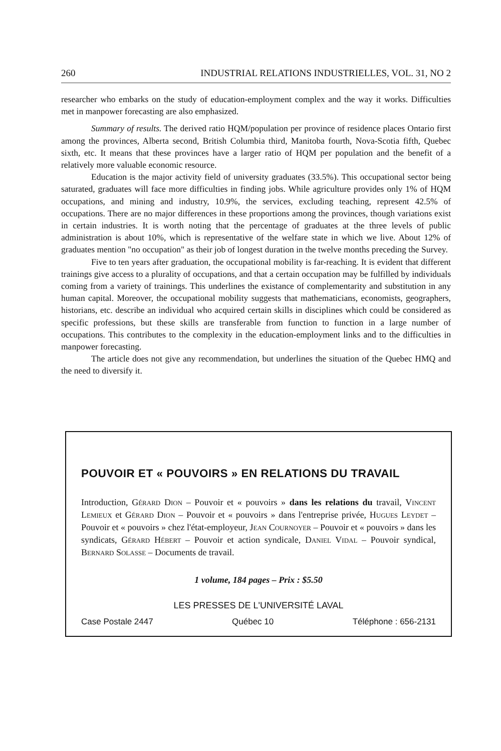260 INDUSTRIAL RELATIONS INDUSTRIELLES, VOL. 31, NO 2
researcher who embarks on the study of education-employment complex and the way it works. Difficulties met in manpower forecasting are also emphasized.
Summary of results. The derived ratio HQM/population per province of residence places Ontario first among the provinces, Alberta second, British Columbia third, Manitoba fourth, Nova-Scotia fifth, Quebec sixth, etc. It means that these provinces have a larger ratio of HQM per population and the benefit of a relatively more valuable economic resource.
Education is the major activity field of university graduates (33.5%). This occupational sector being saturated, graduates will face more difficulties in finding jobs. While agriculture provides only 1% of HQM occupations, and mining and industry, 10.9%, the services, excluding teaching, represent 42.5% of occupations. There are no major differences in these proportions among the provinces, though variations exist in certain industries. It is worth noting that the percentage of graduates at the three levels of public administration is about 10%, which is representative of the welfare state in which we live. About 12% of graduates mention "no occupation" as their job of longest duration in the twelve months preceding the Survey.
Five to ten years after graduation, the occupational mobility is far-reaching. It is evident that different trainings give access to a plurality of occupations, and that a certain occupation may be fulfilled by individuals coming from a variety of trainings. This underlines the existance of complementarity and substitution in any human capital. Moreover, the occupational mobility suggests that mathematicians, economists, geographers, historians, etc. describe an individual who acquired certain skills in disciplines which could be considered as specific professions, but these skills are transferable from function to function in a large number of occupations. This contributes to the complexity in the education-employment links and to the difficulties in manpower forecasting.
The article does not give any recommendation, but underlines the situation of the Quebec HMQ and the need to diversify it.
POUVOIR ET « POUVOIRS » EN RELATIONS DU TRAVAIL
Introduction, Gérard Dion – Pouvoir et « pouvoirs » dans les relations du travail, Vincent Lemieux et Gérard Dion – Pouvoir et « pouvoirs » dans l'entreprise privée, Hugues Leydet – Pouvoir et « pouvoirs » chez l'état-employeur, Jean Cournoyer – Pouvoir et « pouvoirs » dans les syndicats, Gérard Hébert – Pouvoir et action syndicale, Daniel Vidal – Pouvoir syndical, Bernard Solasse – Documents de travail.
1 volume, 184 pages – Prix : $5.50
LES PRESSES DE L'UNIVERSITÉ LAVAL
Case Postale 2447 Québec 10 Téléphone : 656-2131